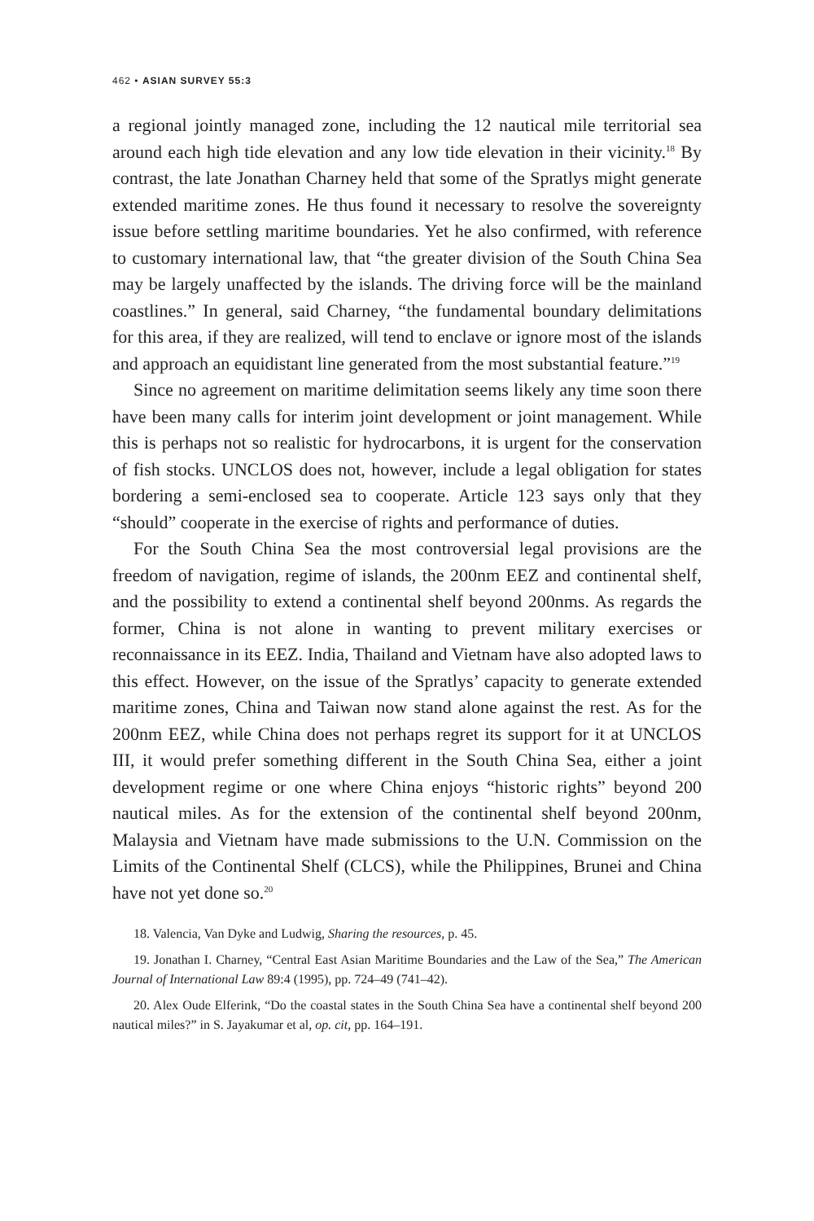462 • ASIAN SURVEY 55:3
a regional jointly managed zone, including the 12 nautical mile territorial sea around each high tide elevation and any low tide elevation in their vicinity.<sup>18</sup> By contrast, the late Jonathan Charney held that some of the Spratlys might generate extended maritime zones. He thus found it necessary to resolve the sovereignty issue before settling maritime boundaries. Yet he also confirmed, with reference to customary international law, that “the greater division of the South China Sea may be largely unaffected by the islands. The driving force will be the mainland coastlines.” In general, said Charney, “the fundamental boundary delimitations for this area, if they are realized, will tend to enclave or ignore most of the islands and approach an equidistant line generated from the most substantial feature.”<sup>19</sup>
Since no agreement on maritime delimitation seems likely any time soon there have been many calls for interim joint development or joint management. While this is perhaps not so realistic for hydrocarbons, it is urgent for the conservation of fish stocks. UNCLOS does not, however, include a legal obligation for states bordering a semi-enclosed sea to cooperate. Article 123 says only that they “should” cooperate in the exercise of rights and performance of duties.
For the South China Sea the most controversial legal provisions are the freedom of navigation, regime of islands, the 200nm EEZ and continental shelf, and the possibility to extend a continental shelf beyond 200nms. As regards the former, China is not alone in wanting to prevent military exercises or reconnaissance in its EEZ. India, Thailand and Vietnam have also adopted laws to this effect. However, on the issue of the Spratlys’ capacity to generate extended maritime zones, China and Taiwan now stand alone against the rest. As for the 200nm EEZ, while China does not perhaps regret its support for it at UNCLOS III, it would prefer something different in the South China Sea, either a joint development regime or one where China enjoys “historic rights” beyond 200 nautical miles. As for the extension of the continental shelf beyond 200nm, Malaysia and Vietnam have made submissions to the U.N. Commission on the Limits of the Continental Shelf (CLCS), while the Philippines, Brunei and China have not yet done so.<sup>20</sup>
18. Valencia, Van Dyke and Ludwig, Sharing the resources, p. 45.
19. Jonathan I. Charney, “Central East Asian Maritime Boundaries and the Law of the Sea,” The American Journal of International Law 89:4 (1995), pp. 724–49 (741–42).
20. Alex Oude Elferink, “Do the coastal states in the South China Sea have a continental shelf beyond 200 nautical miles?” in S. Jayakumar et al, op. cit, pp. 164–191.